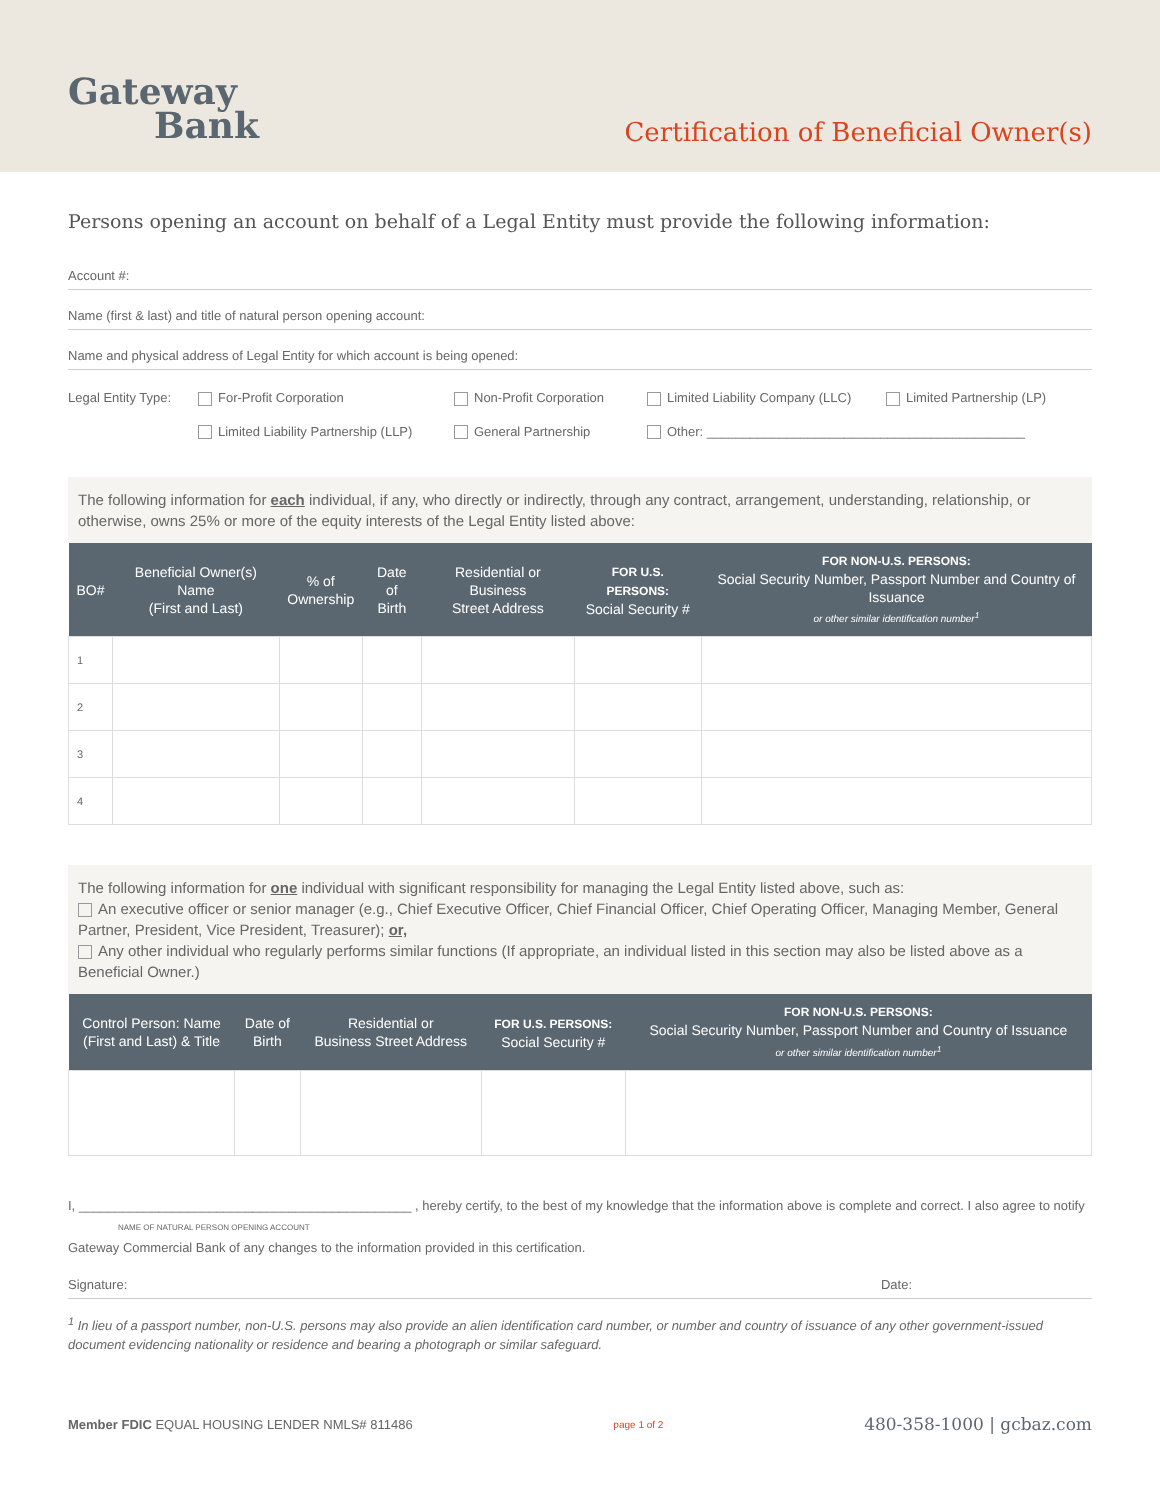Gateway
Bank
Certification of Beneficial Owner(s)
Persons opening an account on behalf of a Legal Entity must provide the following information:
Account #:
Name (first & last) and title of natural person opening account:
Name and physical address of Legal Entity for which account is being opened:
Legal Entity Type:
For-Profit Corporation
Non-Profit Corporation
Limited Liability Company (LLC)
Limited Partnership (LP)
Limited Liability Partnership (LLP)
General Partnership
Other: ____________________________________________
The following information for each individual, if any, who directly or indirectly, through any contract, arrangement, understanding, relationship, or otherwise, owns 25% or more of the equity interests of the Legal Entity listed above:
| BO# | Beneficial Owner(s) Name (First and Last) | % of Ownership | Date of Birth | Residential or Business Street Address | FOR U.S. PERSONS: Social Security # | FOR NON-U.S. PERSONS: Social Security Number, Passport Number and Country of Issuance or other similar identification number<sup>1</sup> |
| --- | --- | --- | --- | --- | --- | --- |
| 1 | | | | | | |
| 2 | | | | | | |
| 3 | | | | | | |
| 4 | | | | | | |
The following information for one individual with significant responsibility for managing the Legal Entity listed above, such as:
An executive officer or senior manager (e.g., Chief Executive Officer, Chief Financial Officer, Chief Operating Officer, Managing Member, General Partner, President, Vice President, Treasurer); or,
Any other individual who regularly performs similar functions (If appropriate, an individual listed in this section may also be listed above as a Beneficial Owner.)
| Control Person: Name (First and Last) & Title | Date of Birth | Residential or Business Street Address | FOR U.S. PERSONS: Social Security # | FOR NON-U.S. PERSONS: Social Security Number, Passport Number and Country of Issuance or other similar identification number<sup>1</sup> |
| --- | --- | --- | --- | --- |
I, ______________________________________________ , hereby certify, to the best of my knowledge that the information above is complete and correct. I also agree to notify
NAME OF NATURAL PERSON OPENING ACCOUNT
Gateway Commercial Bank of any changes to the information provided in this certification.
Signature: Date:
<sup>1</sup> In lieu of a passport number, non-U.S. persons may also provide an alien identification card number, or number and country of issuance of any other government-issued document evidencing nationality or residence and bearing a photograph or similar safeguard.
Member FDIC EQUAL HOUSING LENDER NMLS# 811486
page 1 of 2
480-358-1000 | gcbaz.com